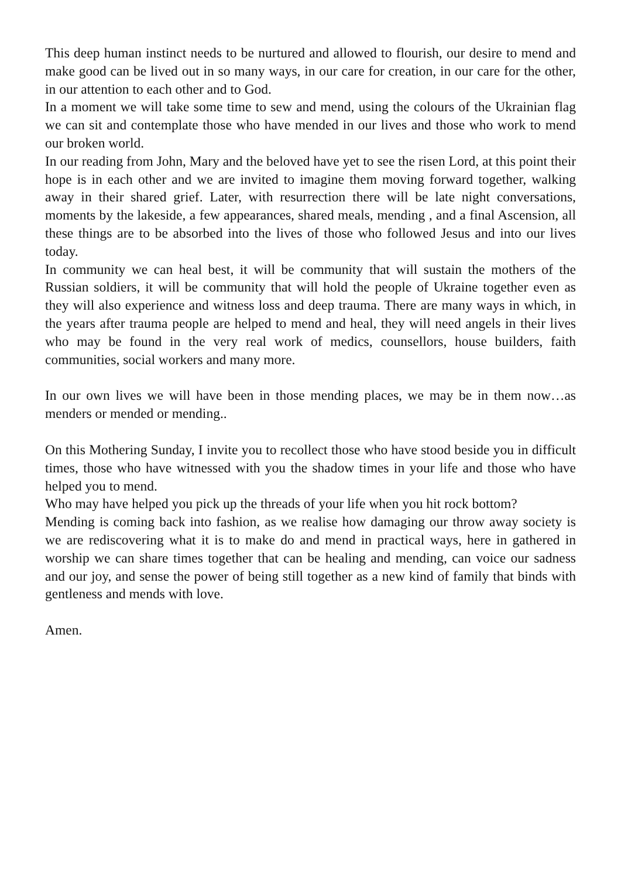This deep human instinct needs to be nurtured and allowed to flourish, our desire to mend and make good can be lived out in so many ways, in our care for creation, in our care for the other, in our attention to each other and to God.
In a moment we will take some time to sew and mend, using the colours of the Ukrainian flag we can sit and contemplate those who have mended in our lives and those who work to mend our broken world.
In our reading from John, Mary and the beloved have yet to see the risen Lord, at this point their hope is in each other and we are invited to imagine them moving forward together, walking away in their shared grief. Later, with resurrection there will be late night conversations, moments by the lakeside, a few appearances, shared meals, mending , and a final Ascension, all these things are to be absorbed into the lives of those who followed Jesus and into our lives today.
In community we can heal best, it will be community that will sustain the mothers of the Russian soldiers, it will be community that will hold the people of Ukraine together even as they will also experience and witness loss and deep trauma. There are many ways in which, in the years after trauma people are helped to mend and heal, they will need angels in their lives who may be found in the very real work of medics, counsellors, house builders, faith communities, social workers and many more.
In our own lives we will have been in those mending places, we may be in them now…as menders or mended or mending..
On this Mothering Sunday, I invite you to recollect those who have stood beside you in difficult times, those who have witnessed with you the shadow times in your life and those who have helped you to mend.
Who may have helped you pick up the threads of your life when you hit rock bottom?
Mending is coming back into fashion, as we realise how damaging our throw away society is we are rediscovering what it is to make do and mend in practical ways, here in gathered in worship we can share times together that can be healing and mending, can voice our sadness and our joy, and sense the power of being still together as a new kind of family that binds with gentleness and mends with love.
Amen.